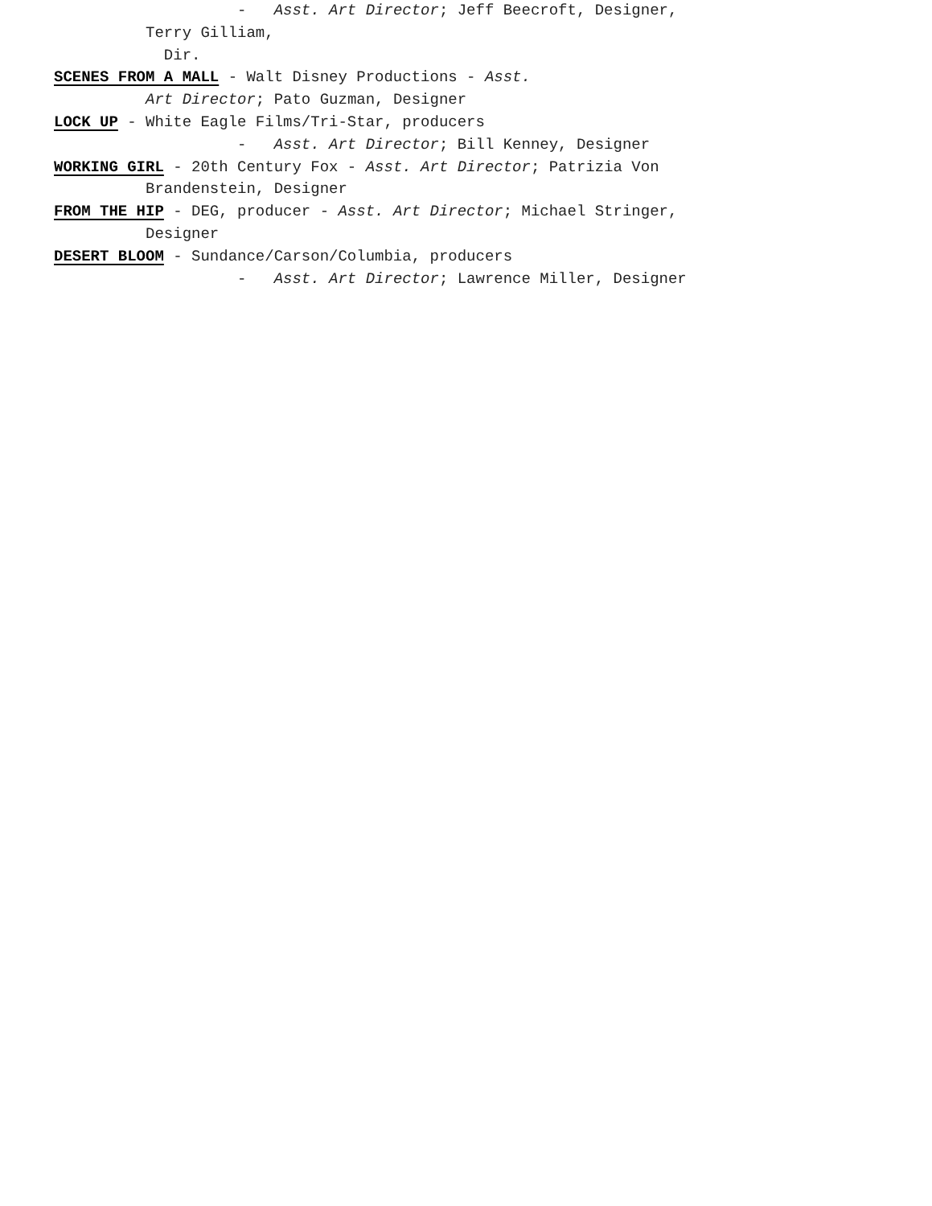- Asst. Art Director; Jeff Beecroft, Designer,
Terry Gilliam,
Dir.
SCENES FROM A MALL - Walt Disney Productions - Asst.
Art Director; Pato Guzman, Designer
LOCK UP - White Eagle Films/Tri-Star, producers
- Asst. Art Director; Bill Kenney, Designer
WORKING GIRL - 20th Century Fox - Asst. Art Director; Patrizia Von
Brandenstein, Designer
FROM THE HIP - DEG, producer - Asst. Art Director; Michael Stringer,
Designer
DESERT BLOOM - Sundance/Carson/Columbia, producers
- Asst. Art Director; Lawrence Miller, Designer